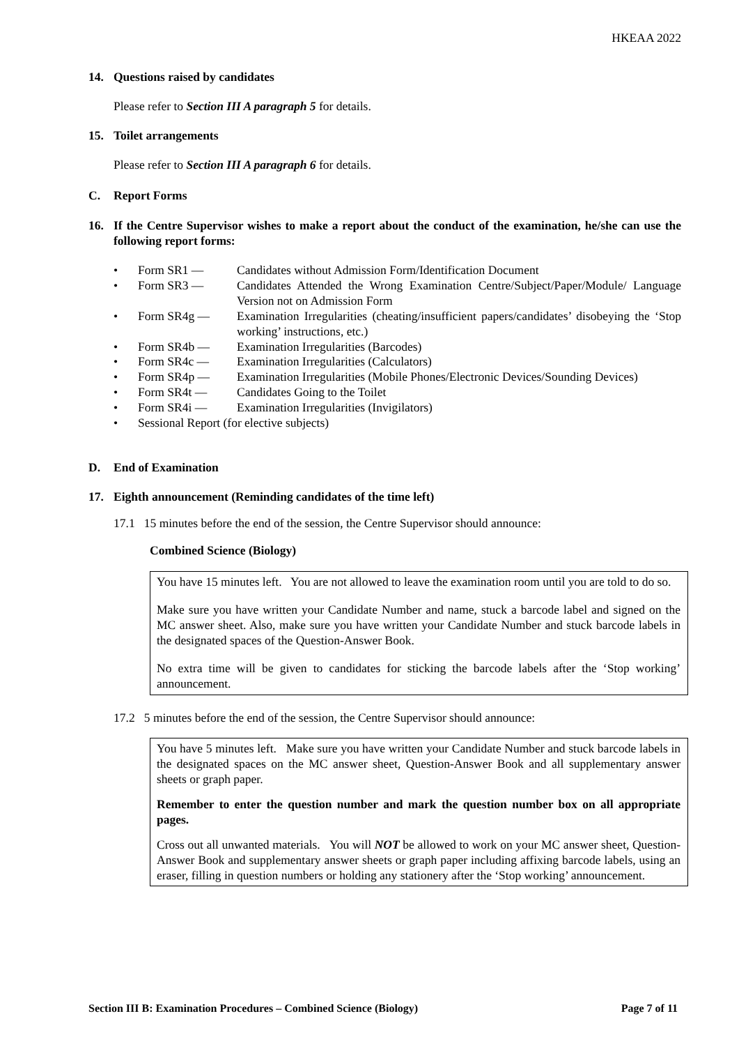HKEAA 2022
14. Questions raised by candidates
Please refer to Section III A paragraph 5 for details.
15. Toilet arrangements
Please refer to Section III A paragraph 6 for details.
C. Report Forms
16. If the Centre Supervisor wishes to make a report about the conduct of the examination, he/she can use the following report forms:
• Form SR1 — Candidates without Admission Form/Identification Document
• Form SR3 — Candidates Attended the Wrong Examination Centre/Subject/Paper/Module/ Language Version not on Admission Form
• Form SR4g — Examination Irregularities (cheating/insufficient papers/candidates’ disobeying the ‘Stop working’ instructions, etc.)
• Form SR4b — Examination Irregularities (Barcodes)
• Form SR4c — Examination Irregularities (Calculators)
• Form SR4p — Examination Irregularities (Mobile Phones/Electronic Devices/Sounding Devices)
• Form SR4t — Candidates Going to the Toilet
• Form SR4i — Examination Irregularities (Invigilators)
• Sessional Report (for elective subjects)
D. End of Examination
17. Eighth announcement (Reminding candidates of the time left)
17.1 15 minutes before the end of the session, the Centre Supervisor should announce:
Combined Science (Biology)
You have 15 minutes left. You are not allowed to leave the examination room until you are told to do so.
Make sure you have written your Candidate Number and name, stuck a barcode label and signed on the MC answer sheet. Also, make sure you have written your Candidate Number and stuck barcode labels in the designated spaces of the Question-Answer Book.
No extra time will be given to candidates for sticking the barcode labels after the ‘Stop working’ announcement.
17.2 5 minutes before the end of the session, the Centre Supervisor should announce:
You have 5 minutes left. Make sure you have written your Candidate Number and stuck barcode labels in the designated spaces on the MC answer sheet, Question-Answer Book and all supplementary answer sheets or graph paper.
Remember to enter the question number and mark the question number box on all appropriate pages.
Cross out all unwanted materials. You will NOT be allowed to work on your MC answer sheet, Question-Answer Book and supplementary answer sheets or graph paper including affixing barcode labels, using an eraser, filling in question numbers or holding any stationery after the ‘Stop working’ announcement.
Section III B: Examination Procedures – Combined Science (Biology) Page 7 of 11